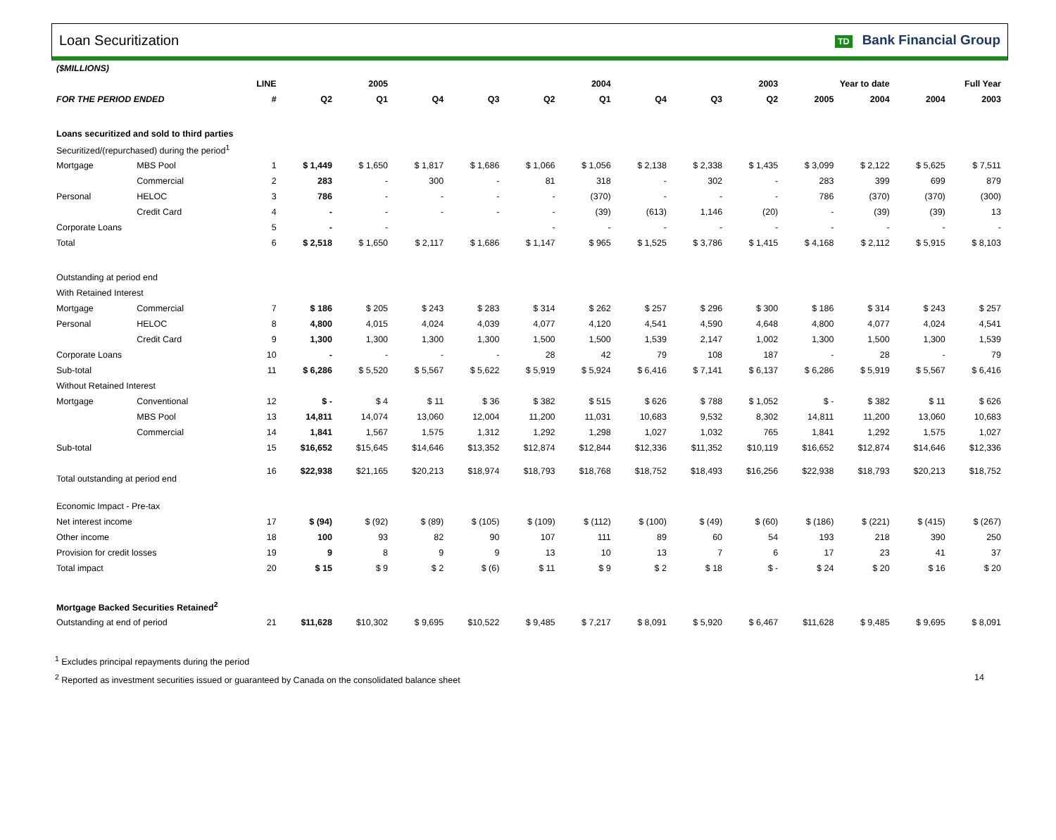Loan Securitization TD Bank Financial Group
| ($MILLIONS) | | | | | | | | | | | | | | | |
| | | LINE | 2005 | | 2004 | | | | 2003 | | | Year to date | | Full Year | |
| FOR THE PERIOD ENDED | | # | Q2 | Q1 | Q4 | Q3 | Q2 | Q1 | Q4 | Q3 | Q2 | 2005 | 2004 | 2004 | 2003 |
| Loans securitized and sold to third parties | | | | | | | | | | | | | | | |
| Securitized/(repurchased) during the period<sup>1</sup> | | | | | | | | | | | | | | | |
| Mortgage | MBS Pool | 1 | $ 1,449 | $ 1,650 | $ 1,817 | $ 1,686 | $ 1,066 | $ 1,056 | $ 2,138 | $ 2,338 | $ 1,435 | $ 3,099 | $ 2,122 | $ 5,625 | $ 7,511 |
| | Commercial | 2 | 283 | - | 300 | - | 81 | 318 | - | 302 | - | 283 | 399 | 699 | 879 |
| Personal | HELOC | 3 | 786 | - | - | - | - | (370) | - | - | - | 786 | (370) | (370) | (300) |
| | Credit Card | 4 | - | - | - | - | - | (39) | (613) | 1,146 | (20) | - | (39) | (39) | 13 |
| Corporate Loans | | 5 | - | - | | | - | - | - | - | - | - | - | - | - |
| Total | | 6 | $ 2,518 | $ 1,650 | $ 2,117 | $ 1,686 | $ 1,147 | $ 965 | $ 1,525 | $ 3,786 | $ 1,415 | $ 4,168 | $ 2,112 | $ 5,915 | $ 8,103 |
| Outstanding at period end | | | | | | | | | | | | | | | |
| With Retained Interest | | | | | | | | | | | | | | | |
| Mortgage | Commercial | 7 | $ 186 | $ 205 | $ 243 | $ 283 | $ 314 | $ 262 | $ 257 | $ 296 | $ 300 | $ 186 | $ 314 | $ 243 | $ 257 |
| Personal | HELOC | 8 | 4,800 | 4,015 | 4,024 | 4,039 | 4,077 | 4,120 | 4,541 | 4,590 | 4,648 | 4,800 | 4,077 | 4,024 | 4,541 |
| | Credit Card | 9 | 1,300 | 1,300 | 1,300 | 1,300 | 1,500 | 1,500 | 1,539 | 2,147 | 1,002 | 1,300 | 1,500 | 1,300 | 1,539 |
| Corporate Loans | | 10 | - | - | - | - | 28 | 42 | 79 | 108 | 187 | - | 28 | - | 79 |
| Sub-total | | 11 | $ 6,286 | $ 5,520 | $ 5,567 | $ 5,622 | $ 5,919 | $ 5,924 | $ 6,416 | $ 7,141 | $ 6,137 | $ 6,286 | $ 5,919 | $ 5,567 | $ 6,416 |
| Without Retained Interest | | | | | | | | | | | | | | | |
| Mortgage | Conventional | 12 | $ - | $ 4 | $ 11 | $ 36 | $ 382 | $ 515 | $ 626 | $ 788 | $ 1,052 | $ - | $ 382 | $ 11 | $ 626 |
| | MBS Pool | 13 | 14,811 | 14,074 | 13,060 | 12,004 | 11,200 | 11,031 | 10,683 | 9,532 | 8,302 | 14,811 | 11,200 | 13,060 | 10,683 |
| | Commercial | 14 | 1,841 | 1,567 | 1,575 | 1,312 | 1,292 | 1,298 | 1,027 | 1,032 | 765 | 1,841 | 1,292 | 1,575 | 1,027 |
| Sub-total | | 15 | $16,652 | $15,645 | $14,646 | $13,352 | $12,874 | $12,844 | $12,336 | $11,352 | $10,119 | $16,652 | $12,874 | $14,646 | $12,336 |
| Total outstanding at period end | | 16 | $22,938 | $21,165 | $20,213 | $18,974 | $18,793 | $18,768 | $18,752 | $18,493 | $16,256 | $22,938 | $18,793 | $20,213 | $18,752 |
| Economic Impact - Pre-tax | | | | | | | | | | | | | | | |
| Net interest income | | 17 | $ (94) | $ (92) | $ (89) | $ (105) | $ (109) | $ (112) | $ (100) | $ (49) | $ (60) | $ (186) | $ (221) | $ (415) | $ (267) |
| Other income | | 18 | 100 | 93 | 82 | 90 | 107 | 111 | 89 | 60 | 54 | 193 | 218 | 390 | 250 |
| Provision for credit losses | | 19 | 9 | 8 | 9 | 9 | 13 | 10 | 13 | 7 | 6 | 17 | 23 | 41 | 37 |
| Total impact | | 20 | $ 15 | $ 9 | $ 2 | $ (6) | $ 11 | $ 9 | $ 2 | $ 18 | $ - | $ 24 | $ 20 | $ 16 | $ 20 |
| Mortgage Backed Securities Retained<sup>2</sup> | | | | | | | | | | | | | | | |
| Outstanding at end of period | | 21 | $11,628 | $10,302 | $ 9,695 | $10,522 | $ 9,485 | $ 7,217 | $ 8,091 | $ 5,920 | $ 6,467 | $11,628 | $ 9,485 | $ 9,695 | $ 8,091 |
<sup>1</sup> Excludes principal repayments during the period
<sup>2</sup> Reported as investment securities issued or guaranteed by Canada on the consolidated balance sheet 14